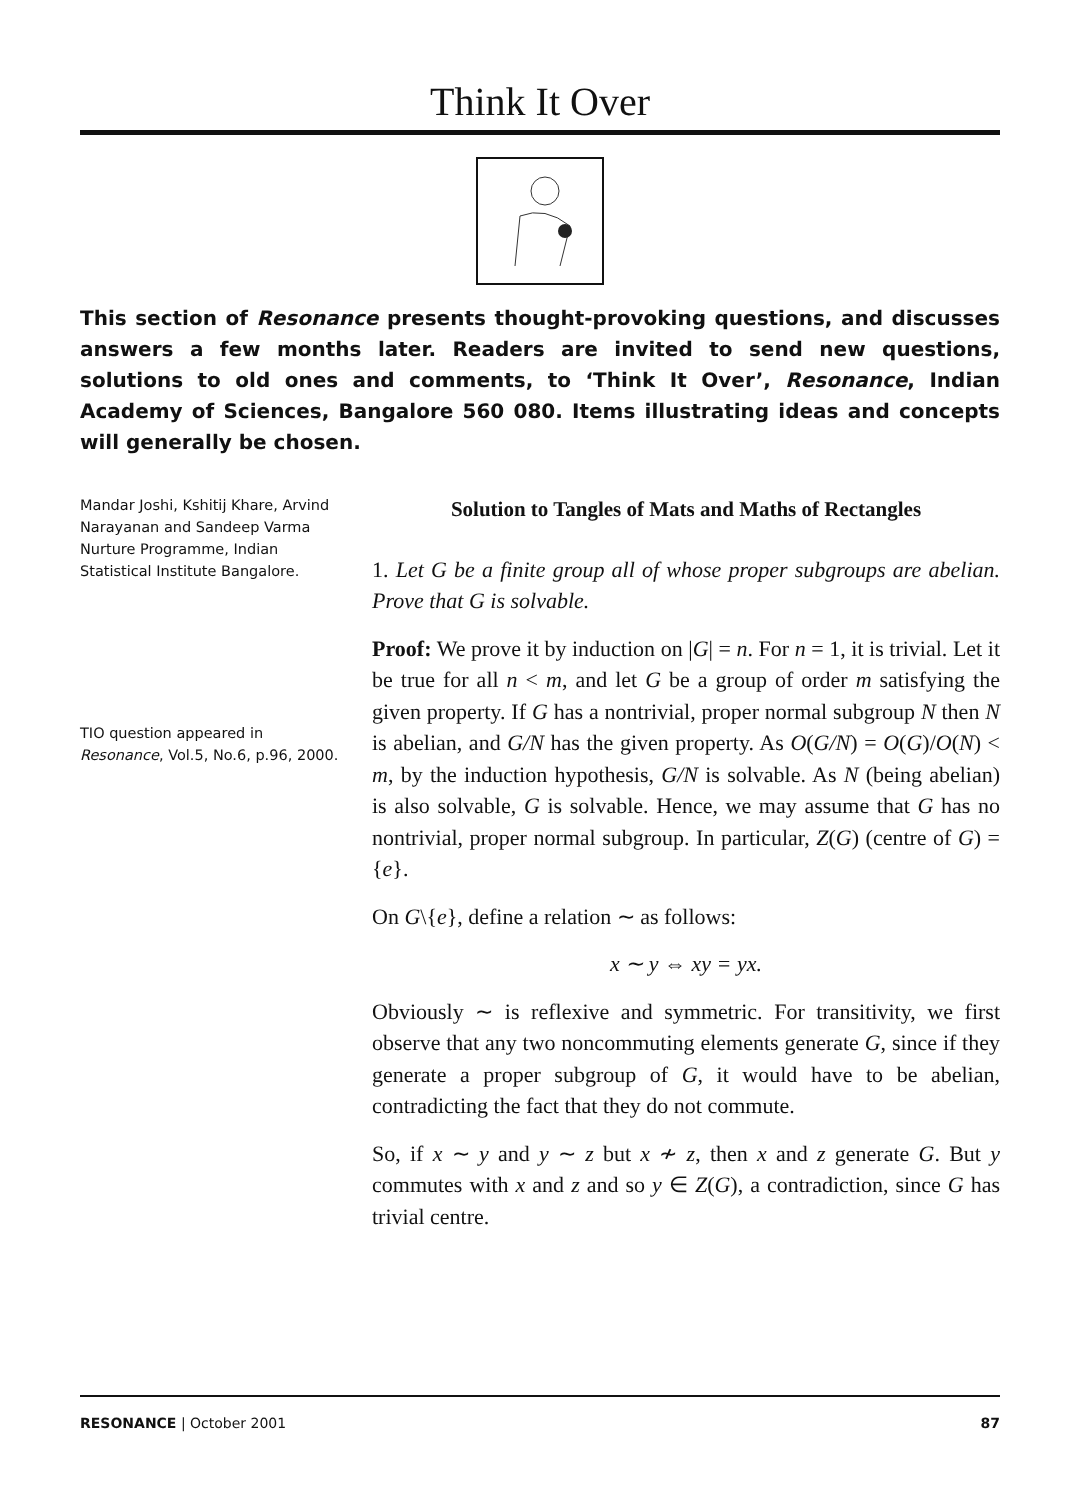Think It Over
This section of Resonance presents thought-provoking questions, and discusses answers a few months later. Readers are invited to send new questions, solutions to old ones and comments, to ‘Think It Over’, Resonance, Indian Academy of Sciences, Bangalore 560 080. Items illustrating ideas and concepts will generally be chosen.
Mandar Joshi, Kshitij Khare, Arvind Narayanan and Sandeep Varma
Nurture Programme, Indian Statistical Institute Bangalore.
TIO question appeared in Resonance, Vol.5, No.6, p.96, 2000.
Solution to Tangles of Mats and Maths of Rectangles
1. Let G be a finite group all of whose proper subgroups are abelian. Prove that G is solvable.
Proof: We prove it by induction on |G| = n. For n = 1, it is trivial. Let it be true for all n < m, and let G be a group of order m satisfying the given property. If G has a nontrivial, proper normal subgroup N then N is abelian, and G/N has the given property. As O(G/N) = O(G)/O(N) < m, by the induction hypothesis, G/N is solvable. As N (being abelian) is also solvable, G is solvable. Hence, we may assume that G has no nontrivial, proper normal subgroup. In particular, Z(G) (centre of G) = {e}.
On G\{e}, define a relation ∼ as follows:
x ∼ y ⇔ xy = yx.
Obviously ∼ is reflexive and symmetric. For transitivity, we first observe that any two noncommuting elements generate G, since if they generate a proper subgroup of G, it would have to be abelian, contradicting the fact that they do not commute.
So, if x ∼ y and y ∼ z but x ≁ z, then x and z generate G. But y commutes with x and z and so y ∈ Z(G), a contradiction, since G has trivial centre.
RESONANCE | October 2001 87